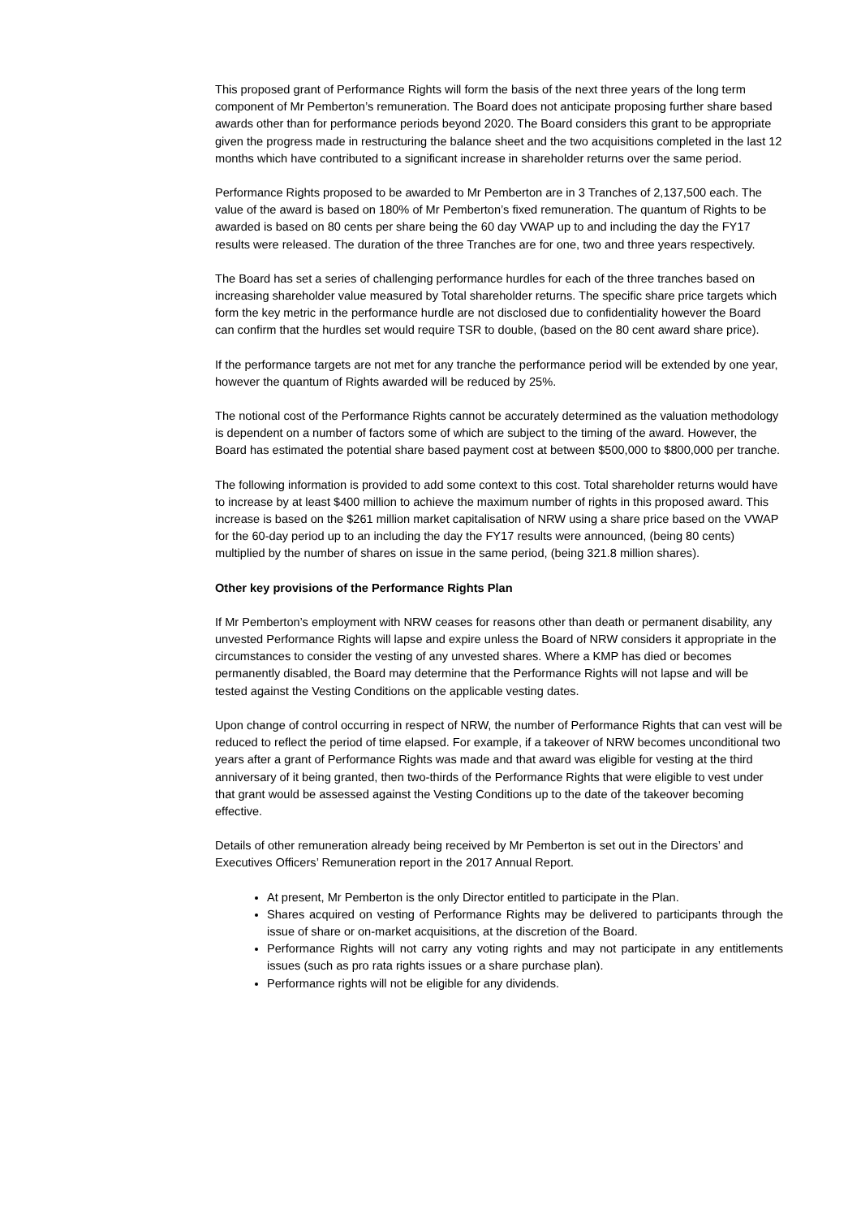This proposed grant of Performance Rights will form the basis of the next three years of the long term component of Mr Pemberton’s remuneration. The Board does not anticipate proposing further share based awards other than for performance periods beyond 2020. The Board considers this grant to be appropriate given the progress made in restructuring the balance sheet and the two acquisitions completed in the last 12 months which have contributed to a significant increase in shareholder returns over the same period.
Performance Rights proposed to be awarded to Mr Pemberton are in 3 Tranches of 2,137,500 each. The value of the award is based on 180% of Mr Pemberton’s fixed remuneration. The quantum of Rights to be awarded is based on 80 cents per share being the 60 day VWAP up to and including the day the FY17 results were released. The duration of the three Tranches are for one, two and three years respectively.
The Board has set a series of challenging performance hurdles for each of the three tranches based on increasing shareholder value measured by Total shareholder returns. The specific share price targets which form the key metric in the performance hurdle are not disclosed due to confidentiality however the Board can confirm that the hurdles set would require TSR to double, (based on the 80 cent award share price).
If the performance targets are not met for any tranche the performance period will be extended by one year, however the quantum of Rights awarded will be reduced by 25%.
The notional cost of the Performance Rights cannot be accurately determined as the valuation methodology is dependent on a number of factors some of which are subject to the timing of the award. However, the Board has estimated the potential share based payment cost at between $500,000 to $800,000 per tranche.
The following information is provided to add some context to this cost. Total shareholder returns would have to increase by at least $400 million to achieve the maximum number of rights in this proposed award. This increase is based on the $261 million market capitalisation of NRW using a share price based on the VWAP for the 60-day period up to an including the day the FY17 results were announced, (being 80 cents) multiplied by the number of shares on issue in the same period, (being 321.8 million shares).
Other key provisions of the Performance Rights Plan
If Mr Pemberton’s employment with NRW ceases for reasons other than death or permanent disability, any unvested Performance Rights will lapse and expire unless the Board of NRW considers it appropriate in the circumstances to consider the vesting of any unvested shares. Where a KMP has died or becomes permanently disabled, the Board may determine that the Performance Rights will not lapse and will be tested against the Vesting Conditions on the applicable vesting dates.
Upon change of control occurring in respect of NRW, the number of Performance Rights that can vest will be reduced to reflect the period of time elapsed. For example, if a takeover of NRW becomes unconditional two years after a grant of Performance Rights was made and that award was eligible for vesting at the third anniversary of it being granted, then two-thirds of the Performance Rights that were eligible to vest under that grant would be assessed against the Vesting Conditions up to the date of the takeover becoming effective.
Details of other remuneration already being received by Mr Pemberton is set out in the Directors’ and Executives Officers’ Remuneration report in the 2017 Annual Report.
At present, Mr Pemberton is the only Director entitled to participate in the Plan.
Shares acquired on vesting of Performance Rights may be delivered to participants through the issue of share or on-market acquisitions, at the discretion of the Board.
Performance Rights will not carry any voting rights and may not participate in any entitlements issues (such as pro rata rights issues or a share purchase plan).
Performance rights will not be eligible for any dividends.